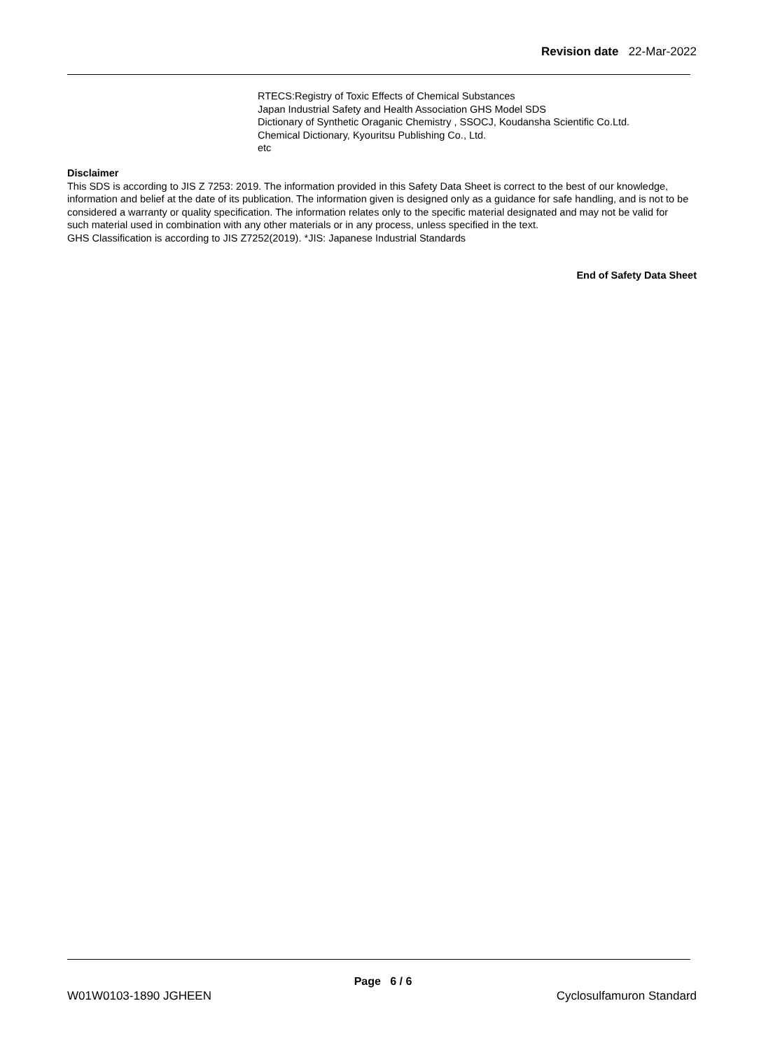Revision date 22-Mar-2022
RTECS:Registry of Toxic Effects of Chemical Substances
Japan Industrial Safety and Health Association GHS Model SDS
Dictionary of Synthetic Oraganic Chemistry , SSOCJ, Koudansha Scientific Co.Ltd.
Chemical Dictionary, Kyouritsu Publishing Co., Ltd.
etc
Disclaimer
This SDS is according to JIS Z 7253: 2019. The information provided in this Safety Data Sheet is correct to the best of our knowledge, information and belief at the date of its publication. The information given is designed only as a guidance for safe handling, and is not to be considered a warranty or quality specification. The information relates only to the specific material designated and may not be valid for such material used in combination with any other materials or in any process, unless specified in the text.
GHS Classification is according to JIS Z7252(2019). *JIS: Japanese Industrial Standards
End of Safety Data Sheet
Page 6 / 6
W01W0103-1890 JGHEEN Cyclosulfamuron Standard